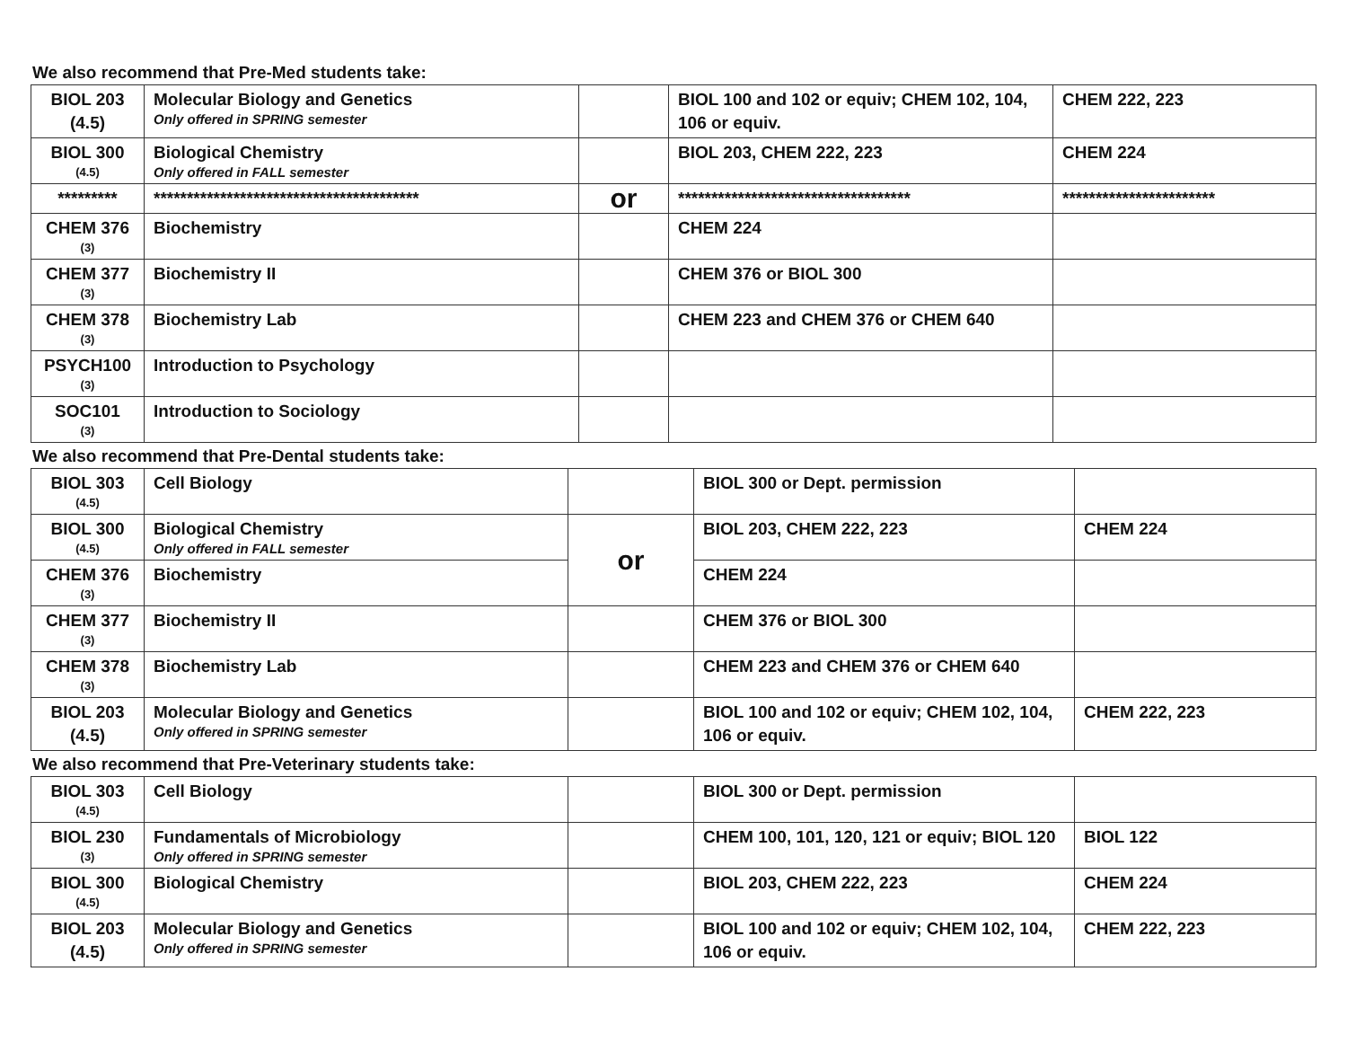We also recommend that Pre-Med students take:
| BIOL 203 (4.5) | Molecular Biology and Genetics Only offered in SPRING semester | | BIOL 100 and 102 or equiv; CHEM 102, 104, 106 or equiv. | CHEM 222, 223 |
| BIOL 300 (4.5) | Biological Chemistry Only offered in FALL semester | | BIOL 203, CHEM 222, 223 | CHEM 224 |
| ********* | **************************************** | or | *********************************** | *********************** |
| CHEM 376 (3) | Biochemistry | | CHEM 224 | |
| CHEM 377 (3) | Biochemistry II | | CHEM 376 or BIOL 300 | |
| CHEM 378 (3) | Biochemistry Lab | | CHEM 223 and CHEM 376 or CHEM 640 | |
| PSYCH100 (3) | Introduction to Psychology | | | |
| SOC101 (3) | Introduction to Sociology | | | |
We also recommend that Pre-Dental students take:
| BIOL 303 (4.5) | Cell Biology | | BIOL 300 or Dept. permission | |
| BIOL 300 (4.5) | Biological Chemistry Only offered in FALL semester | or | BIOL 203, CHEM 222, 223 | CHEM 224 |
| CHEM 376 (3) | Biochemistry | | CHEM 224 | |
| CHEM 377 (3) | Biochemistry II | | CHEM 376 or BIOL 300 | |
| CHEM 378 (3) | Biochemistry Lab | | CHEM 223 and CHEM 376 or CHEM 640 | |
| BIOL 203 (4.5) | Molecular Biology and Genetics Only offered in SPRING semester | | BIOL 100 and 102 or equiv; CHEM 102, 104, 106 or equiv. | CHEM 222, 223 |
We also recommend that Pre-Veterinary students take:
| BIOL 303 (4.5) | Cell Biology | | BIOL 300 or Dept. permission | |
| BIOL 230 (3) | Fundamentals of Microbiology Only offered in SPRING semester | | CHEM 100, 101, 120, 121 or equiv; BIOL 120 | BIOL 122 |
| BIOL 300 (4.5) | Biological Chemistry | | BIOL 203, CHEM 222, 223 | CHEM 224 |
| BIOL 203 (4.5) | Molecular Biology and Genetics Only offered in SPRING semester | | BIOL 100 and 102 or equiv; CHEM 102, 104, 106 or equiv. | CHEM 222, 223 |